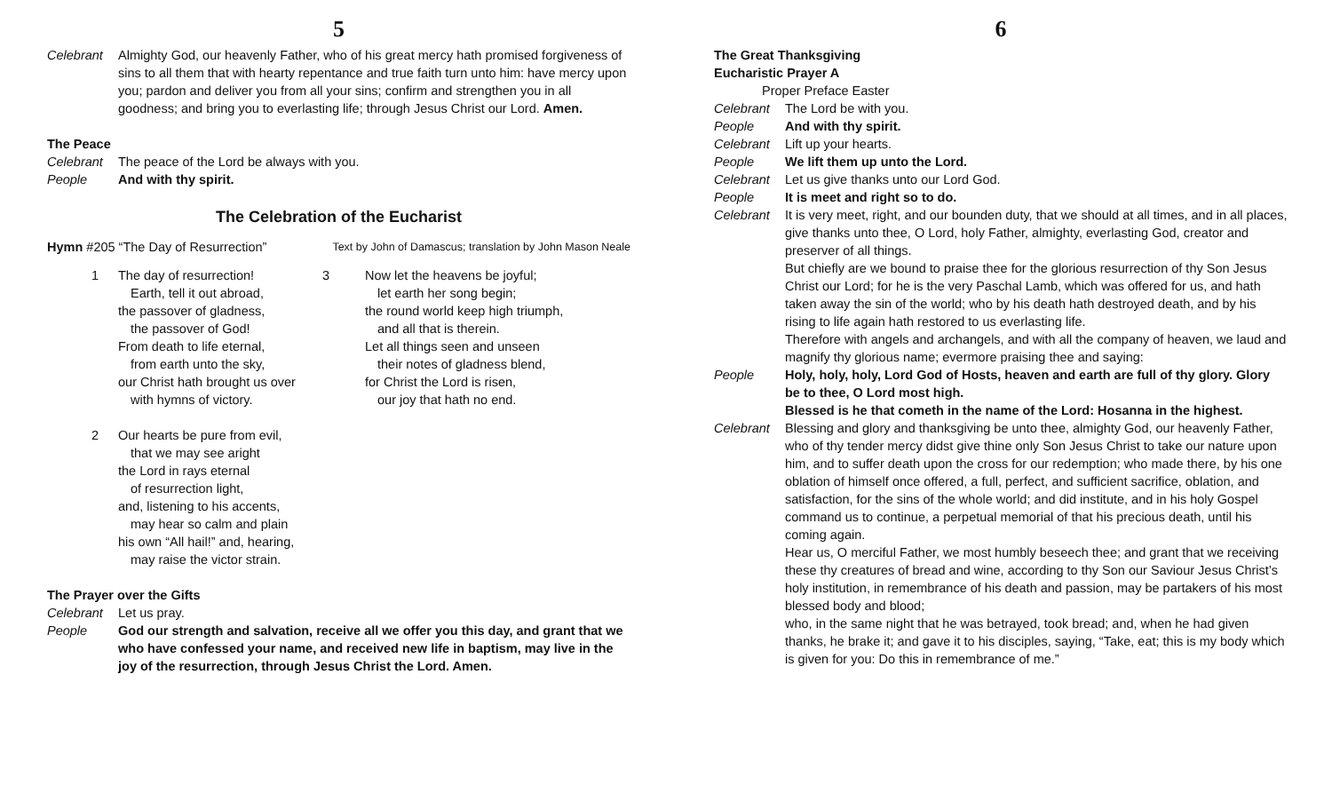5
Celebrant Almighty God, our heavenly Father, who of his great mercy hath promised forgiveness of sins to all them that with hearty repentance and true faith turn unto him: have mercy upon you; pardon and deliver you from all your sins; confirm and strengthen you in all goodness; and bring you to everlasting life; through Jesus Christ our Lord. Amen.
The Peace
Celebrant The peace of the Lord be always with you.
People And with thy spirit.
The Celebration of the Eucharist
Hymn #205 “The Day of Resurrection” Text by John of Damascus; translation by John Mason Neale
1 The day of resurrection!
Earth, tell it out abroad,
the passover of gladness,
the passover of God!
From death to life eternal,
from earth unto the sky,
our Christ hath brought us over
with hymns of victory.
2 Our hearts be pure from evil,
that we may see aright
the Lord in rays eternal
of resurrection light,
and, listening to his accents,
may hear so calm and plain
his own “All hail!” and, hearing,
may raise the victor strain.
3 Now let the heavens be joyful;
let earth her song begin;
the round world keep high triumph,
and all that is therein.
Let all things seen and unseen
their notes of gladness blend,
for Christ the Lord is risen,
our joy that hath no end.
The Prayer over the Gifts
Celebrant Let us pray.
People God our strength and salvation, receive all we offer you this day, and grant that we who have confessed your name, and received new life in baptism, may live in the joy of the resurrection, through Jesus Christ the Lord. Amen.
6
The Great Thanksgiving
Eucharistic Prayer A
Proper Preface Easter
Celebrant The Lord be with you.
People And with thy spirit.
Celebrant Lift up your hearts.
People We lift them up unto the Lord.
Celebrant Let us give thanks unto our Lord God.
People It is meet and right so to do.
Celebrant It is very meet, right, and our bounden duty, that we should at all times, and in all places, give thanks unto thee, O Lord, holy Father, almighty, everlasting God, creator and preserver of all things.
But chiefly are we bound to praise thee for the glorious resurrection of thy Son Jesus Christ our Lord; for he is the very Paschal Lamb, which was offered for us, and hath taken away the sin of the world; who by his death hath destroyed death, and by his rising to life again hath restored to us everlasting life.
Therefore with angels and archangels, and with all the company of heaven, we laud and magnify thy glorious name; evermore praising thee and saying:
People Holy, holy, holy, Lord God of Hosts, heaven and earth are full of thy glory. Glory be to thee, O Lord most high.
Blessed is he that cometh in the name of the Lord: Hosanna in the highest.
Celebrant Blessing and glory and thanksgiving be unto thee, almighty God, our heavenly Father, who of thy tender mercy didst give thine only Son Jesus Christ to take our nature upon him, and to suffer death upon the cross for our redemption; who made there, by his one oblation of himself once offered, a full, perfect, and sufficient sacrifice, oblation, and satisfaction, for the sins of the whole world; and did institute, and in his holy Gospel command us to continue, a perpetual memorial of that his precious death, until his coming again.
Hear us, O merciful Father, we most humbly beseech thee; and grant that we receiving these thy creatures of bread and wine, according to thy Son our Saviour Jesus Christ’s holy institution, in remembrance of his death and passion, may be partakers of his most blessed body and blood;
who, in the same night that he was betrayed, took bread; and, when he had given thanks, he brake it; and gave it to his disciples, saying, “Take, eat; this is my body which is given for you: Do this in remembrance of me.”